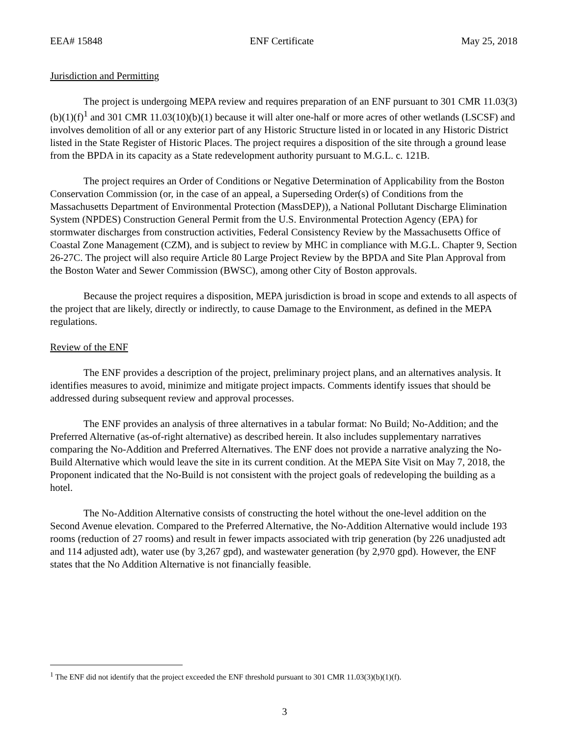EEA# 15848 ENF Certificate May 25, 2018
Jurisdiction and Permitting
The project is undergoing MEPA review and requires preparation of an ENF pursuant to 301 CMR 11.03(3)(b)(1)(f)<sup>1</sup> and 301 CMR 11.03(10)(b)(1) because it will alter one-half or more acres of other wetlands (LSCSF) and involves demolition of all or any exterior part of any Historic Structure listed in or located in any Historic District listed in the State Register of Historic Places. The project requires a disposition of the site through a ground lease from the BPDA in its capacity as a State redevelopment authority pursuant to M.G.L. c. 121B.
The project requires an Order of Conditions or Negative Determination of Applicability from the Boston Conservation Commission (or, in the case of an appeal, a Superseding Order(s) of Conditions from the Massachusetts Department of Environmental Protection (MassDEP)), a National Pollutant Discharge Elimination System (NPDES) Construction General Permit from the U.S. Environmental Protection Agency (EPA) for stormwater discharges from construction activities, Federal Consistency Review by the Massachusetts Office of Coastal Zone Management (CZM), and is subject to review by MHC in compliance with M.G.L. Chapter 9, Section 26-27C. The project will also require Article 80 Large Project Review by the BPDA and Site Plan Approval from the Boston Water and Sewer Commission (BWSC), among other City of Boston approvals.
Because the project requires a disposition, MEPA jurisdiction is broad in scope and extends to all aspects of the project that are likely, directly or indirectly, to cause Damage to the Environment, as defined in the MEPA regulations.
Review of the ENF
The ENF provides a description of the project, preliminary project plans, and an alternatives analysis. It identifies measures to avoid, minimize and mitigate project impacts. Comments identify issues that should be addressed during subsequent review and approval processes.
The ENF provides an analysis of three alternatives in a tabular format: No Build; No-Addition; and the Preferred Alternative (as-of-right alternative) as described herein. It also includes supplementary narratives comparing the No-Addition and Preferred Alternatives. The ENF does not provide a narrative analyzing the No-Build Alternative which would leave the site in its current condition. At the MEPA Site Visit on May 7, 2018, the Proponent indicated that the No-Build is not consistent with the project goals of redeveloping the building as a hotel.
The No-Addition Alternative consists of constructing the hotel without the one-level addition on the Second Avenue elevation. Compared to the Preferred Alternative, the No-Addition Alternative would include 193 rooms (reduction of 27 rooms) and result in fewer impacts associated with trip generation (by 226 unadjusted adt and 114 adjusted adt), water use (by 3,267 gpd), and wastewater generation (by 2,970 gpd). However, the ENF states that the No Addition Alternative is not financially feasible.
<sup>1</sup> The ENF did not identify that the project exceeded the ENF threshold pursuant to 301 CMR 11.03(3)(b)(1)(f).
3